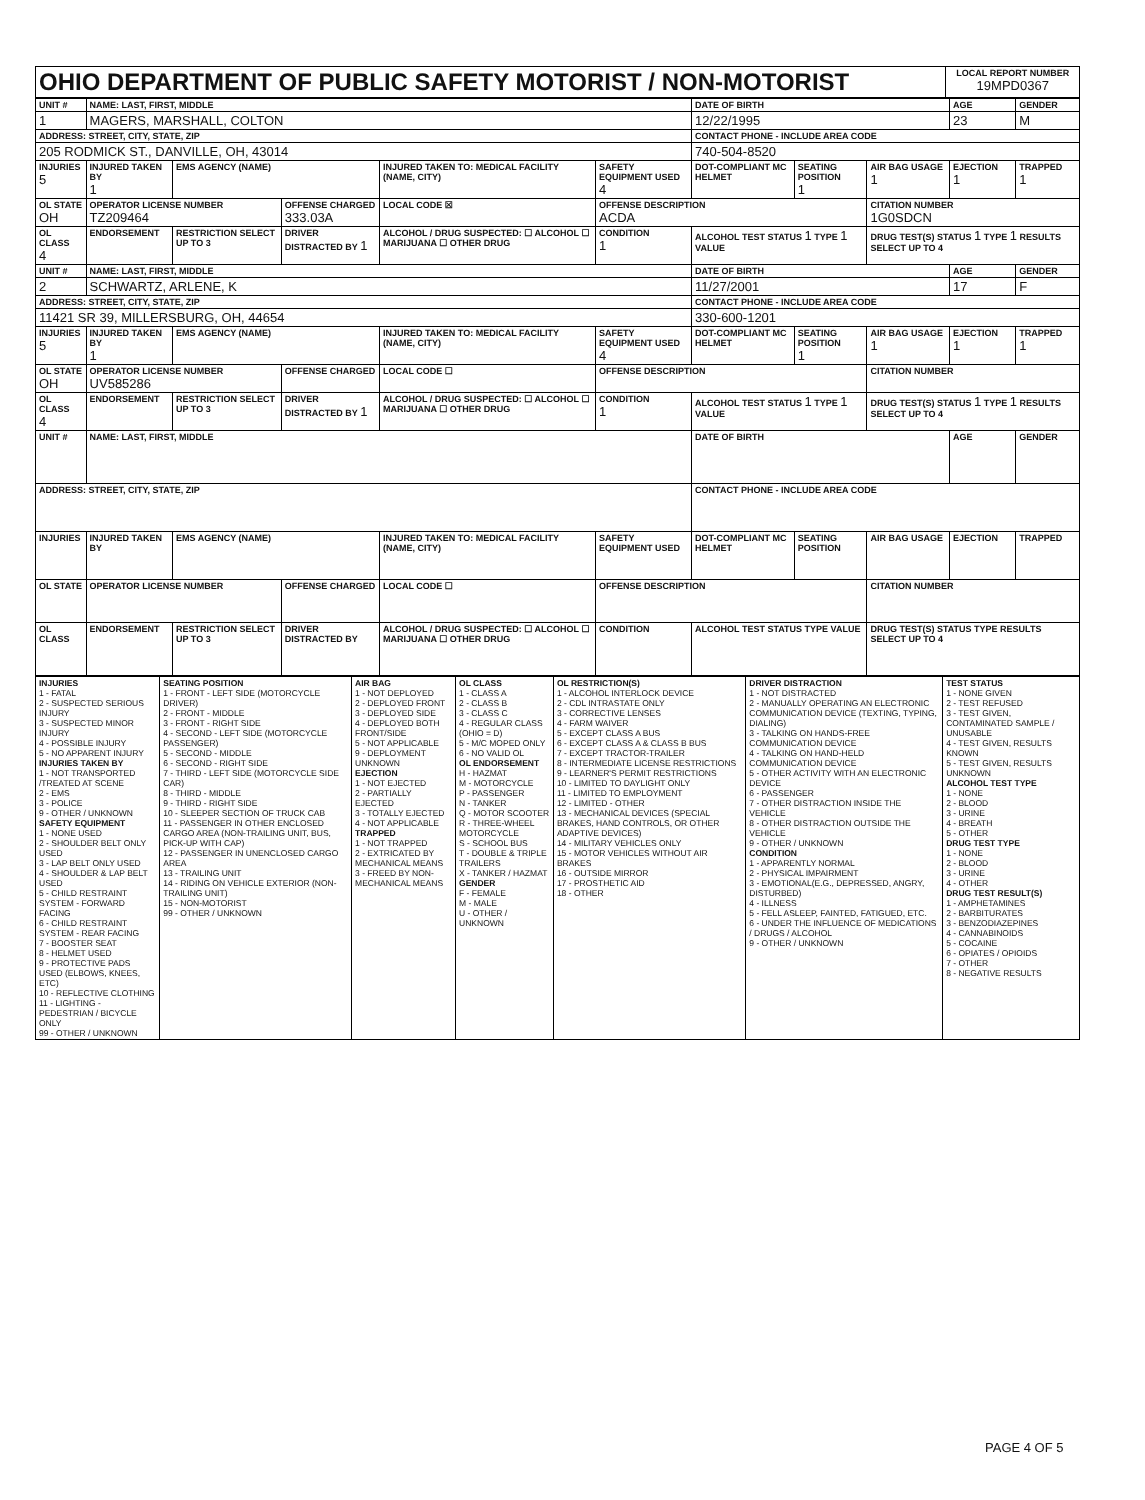| OHIO DEPARTMENT OF PUBLIC SAFETY MOTORIST / NON-MOTORIST | LOCAL REPORT NUMBER 19MPD0367 |
| UNIT # | NAME: LAST, FIRST, MIDDLE | | | | | | DATE OF BIRTH | | | AGE | GENDER |
| --- | --- | --- | --- | --- | --- | --- | --- | --- | --- | --- | --- |
| 1 | MAGERS, MARSHALL, COLTON | | | | | | 12/22/1995 | | | 23 | M |
| ADDRESS: STREET, CITY, STATE, ZIP | | | | | | | CONTACT PHONE - INCLUDE AREA CODE | | | | |
| 205 RODMICK ST., DANVILLE, OH, 43014 | | | | | | | 740-504-8520 | | | | |
| INJURIES 5 | INJURED TAKEN BY 1 | EMS AGENCY (NAME) | | INJURED TAKEN TO: MEDICAL FACILITY (NAME, CITY) | | SAFETY EQUIPMENT USED 4 | DOT-COMPLIANT MC HELMET | SEATING POSITION 1 | AIR BAG USAGE 1 | EJECTION 1 | TRAPPED 1 |
| OL STATE OH | OPERATOR LICENSE NUMBER TZ209464 | | OFFENSE CHARGED 333.03A | | LOCAL CODE ☒ | OFFENSE DESCRIPTION ACDA | | | CITATION NUMBER 1G0SDCN | | |
| OL CLASS 4 | ENDORSEMENT | RESTRICTION SELECT UP TO 3 | DRIVER DISTRACTED BY 1 | ALCOHOL / DRUG SUSPECTED: ☐ ALCOHOL ☐ MARIJUANA ☐ OTHER DRUG | | CONDITION 1 | ALCOHOL TEST STATUS 1 TYPE 1 VALUE | | DRUG TEST(S) STATUS 1 TYPE 1 RESULTS SELECT UP TO 4 | | |
| UNIT # | NAME: LAST, FIRST, MIDDLE | | | | | | DATE OF BIRTH | | | AGE | GENDER |
| 2 | SCHWARTZ, ARLENE, K | | | | | | 11/27/2001 | | | 17 | F |
| ADDRESS: STREET, CITY, STATE, ZIP | | | | | | | CONTACT PHONE - INCLUDE AREA CODE | | | | |
| 11421 SR 39, MILLERSBURG, OH, 44654 | | | | | | | 330-600-1201 | | | | |
| INJURIES 5 | INJURED TAKEN BY 1 | EMS AGENCY (NAME) | | INJURED TAKEN TO: MEDICAL FACILITY (NAME, CITY) | | SAFETY EQUIPMENT USED 4 | DOT-COMPLIANT MC HELMET | SEATING POSITION 1 | AIR BAG USAGE 1 | EJECTION 1 | TRAPPED 1 |
| OL STATE OH | OPERATOR LICENSE NUMBER UV585286 | | OFFENSE CHARGED | | LOCAL CODE ☐ | OFFENSE DESCRIPTION | | | CITATION NUMBER | | |
| OL CLASS 4 | ENDORSEMENT | RESTRICTION SELECT UP TO 3 | DRIVER DISTRACTED BY 1 | ALCOHOL / DRUG SUSPECTED: ☐ ALCOHOL ☐ MARIJUANA ☐ OTHER DRUG | | CONDITION 1 | ALCOHOL TEST STATUS 1 TYPE 1 VALUE | | DRUG TEST(S) STATUS 1 TYPE 1 RESULTS SELECT UP TO 4 | | |
| UNIT # | NAME: LAST, FIRST, MIDDLE | | | | | | DATE OF BIRTH | | | AGE | GENDER |
| ADDRESS: STREET, CITY, STATE, ZIP | | | | | | | CONTACT PHONE - INCLUDE AREA CODE | | | | |
| INJURIES | INJURED TAKEN BY | EMS AGENCY (NAME) | | INJURED TAKEN TO: MEDICAL FACILITY (NAME, CITY) | | SAFETY EQUIPMENT USED | DOT-COMPLIANT MC HELMET | SEATING POSITION | AIR BAG USAGE | EJECTION | TRAPPED |
| OL STATE | OPERATOR LICENSE NUMBER | | OFFENSE CHARGED | | LOCAL CODE ☐ | OFFENSE DESCRIPTION | | | CITATION NUMBER | | |
| OL CLASS | ENDORSEMENT | RESTRICTION SELECT UP TO 3 | DRIVER DISTRACTED BY | ALCOHOL / DRUG SUSPECTED: ☐ ALCOHOL ☐ MARIJUANA ☐ OTHER DRUG | | CONDITION | ALCOHOL TEST STATUS TYPE VALUE | | DRUG TEST(S) STATUS TYPE RESULTS SELECT UP TO 4 | | |
| INJURIES 1 - FATAL 2 - SUSPECTED SERIOUS INJURY 3 - SUSPECTED MINOR INJURY 4 - POSSIBLE INJURY 5 - NO APPARENT INJURY INJURIES TAKEN BY 1 - NOT TRANSPORTED /TREATED AT SCENE 2 - EMS 3 - POLICE 9 - OTHER / UNKNOWN SAFETY EQUIPMENT 1 - NONE USED 2 - SHOULDER BELT ONLY USED 3 - LAP BELT ONLY USED 4 - SHOULDER & LAP BELT USED 5 - CHILD RESTRAINT SYSTEM - FORWARD FACING 6 - CHILD RESTRAINT SYSTEM - REAR FACING 7 - BOOSTER SEAT 8 - HELMET USED 9 - PROTECTIVE PADS USED (ELBOWS, KNEES, ETC) 10 - REFLECTIVE CLOTHING 11 - LIGHTING - PEDESTRIAN / BICYCLE ONLY 99 - OTHER / UNKNOWN | SEATING POSITION 1 - FRONT - LEFT SIDE (MOTORCYCLE DRIVER) 2 - FRONT - MIDDLE 3 - FRONT - RIGHT SIDE 4 - SECOND - LEFT SIDE (MOTORCYCLE PASSENGER) 5 - SECOND - MIDDLE 6 - SECOND - RIGHT SIDE 7 - THIRD - LEFT SIDE (MOTORCYCLE SIDE CAR) 8 - THIRD - MIDDLE 9 - THIRD - RIGHT SIDE 10 - SLEEPER SECTION OF TRUCK CAB 11 - PASSENGER IN OTHER ENCLOSED CARGO AREA (NON-TRAILING UNIT, BUS, PICK-UP WITH CAP) 12 - PASSENGER IN UNENCLOSED CARGO AREA 13 - TRAILING UNIT 14 - RIDING ON VEHICLE EXTERIOR (NON-TRAILING UNIT) 15 - NON-MOTORIST 99 - OTHER / UNKNOWN | AIR BAG 1 - NOT DEPLOYED 2 - DEPLOYED FRONT 3 - DEPLOYED SIDE 4 - DEPLOYED BOTH FRONT/SIDE 5 - NOT APPLICABLE 9 - DEPLOYMENT UNKNOWN EJECTION 1 - NOT EJECTED 2 - PARTIALLY EJECTED 3 - TOTALLY EJECTED 4 - NOT APPLICABLE TRAPPED 1 - NOT TRAPPED 2 - EXTRICATED BY MECHANICAL MEANS 3 - FREED BY NON-MECHANICAL MEANS | OL CLASS 1 - CLASS A 2 - CLASS B 3 - CLASS C 4 - REGULAR CLASS (OHIO = D) 5 - M/C MOPED ONLY 6 - NO VALID OL OL ENDORSEMENT H - HAZMAT M - MOTORCYCLE P - PASSENGER N - TANKER Q - MOTOR SCOOTER R - THREE-WHEEL MOTORCYCLE S - SCHOOL BUS T - DOUBLE & TRIPLE TRAILERS X - TANKER / HAZMAT GENDER F - FEMALE M - MALE U - OTHER / UNKNOWN | OL RESTRICTION(S) 1 - ALCOHOL INTERLOCK DEVICE 2 - CDL INTRASTATE ONLY 3 - CORRECTIVE LENSES 4 - FARM WAIVER 5 - EXCEPT CLASS A BUS 6 - EXCEPT CLASS A & CLASS B BUS 7 - EXCEPT TRACTOR-TRAILER 8 - INTERMEDIATE LICENSE RESTRICTIONS 9 - LEARNER'S PERMIT RESTRICTIONS 10 - LIMITED TO DAYLIGHT ONLY 11 - LIMITED TO EMPLOYMENT 12 - LIMITED - OTHER 13 - MECHANICAL DEVICES (SPECIAL BRAKES, HAND CONTROLS, OR OTHER ADAPTIVE DEVICES) 14 - MILITARY VEHICLES ONLY 15 - MOTOR VEHICLES WITHOUT AIR BRAKES 16 - OUTSIDE MIRROR 17 - PROSTHETIC AID 18 - OTHER | DRIVER DISTRACTION 1 - NOT DISTRACTED 2 - MANUALLY OPERATING AN ELECTRONIC COMMUNICATION DEVICE (TEXTING, TYPING, DIALING) 3 - TALKING ON HANDS-FREE COMMUNICATION DEVICE 4 - TALKING ON HAND-HELD COMMUNICATION DEVICE 5 - OTHER ACTIVITY WITH AN ELECTRONIC DEVICE 6 - PASSENGER 7 - OTHER DISTRACTION INSIDE THE VEHICLE 8 - OTHER DISTRACTION OUTSIDE THE VEHICLE 9 - OTHER / UNKNOWN CONDITION 1 - APPARENTLY NORMAL 2 - PHYSICAL IMPAIRMENT 3 - EMOTIONAL(E.G., DEPRESSED, ANGRY, DISTURBED) 4 - ILLNESS 5 - FELL ASLEEP, FAINTED, FATIGUED, ETC. 6 - UNDER THE INFLUENCE OF MEDICATIONS / DRUGS / ALCOHOL 9 - OTHER / UNKNOWN | TEST STATUS 1 - NONE GIVEN 2 - TEST REFUSED 3 - TEST GIVEN, CONTAMINATED SAMPLE / UNUSABLE 4 - TEST GIVEN, RESULTS KNOWN 5 - TEST GIVEN, RESULTS UNKNOWN ALCOHOL TEST TYPE 1 - NONE 2 - BLOOD 3 - URINE 4 - BREATH 5 - OTHER DRUG TEST TYPE 1 - NONE 2 - BLOOD 3 - URINE 4 - OTHER DRUG TEST RESULT(S) 1 - AMPHETAMINES 2 - BARBITURATES 3 - BENZODIAZEPINES 4 - CANNABINOIDS 5 - COCAINE 6 - OPIATES / OPIOIDS 7 - OTHER 8 - NEGATIVE RESULTS |
PAGE 4 OF 5